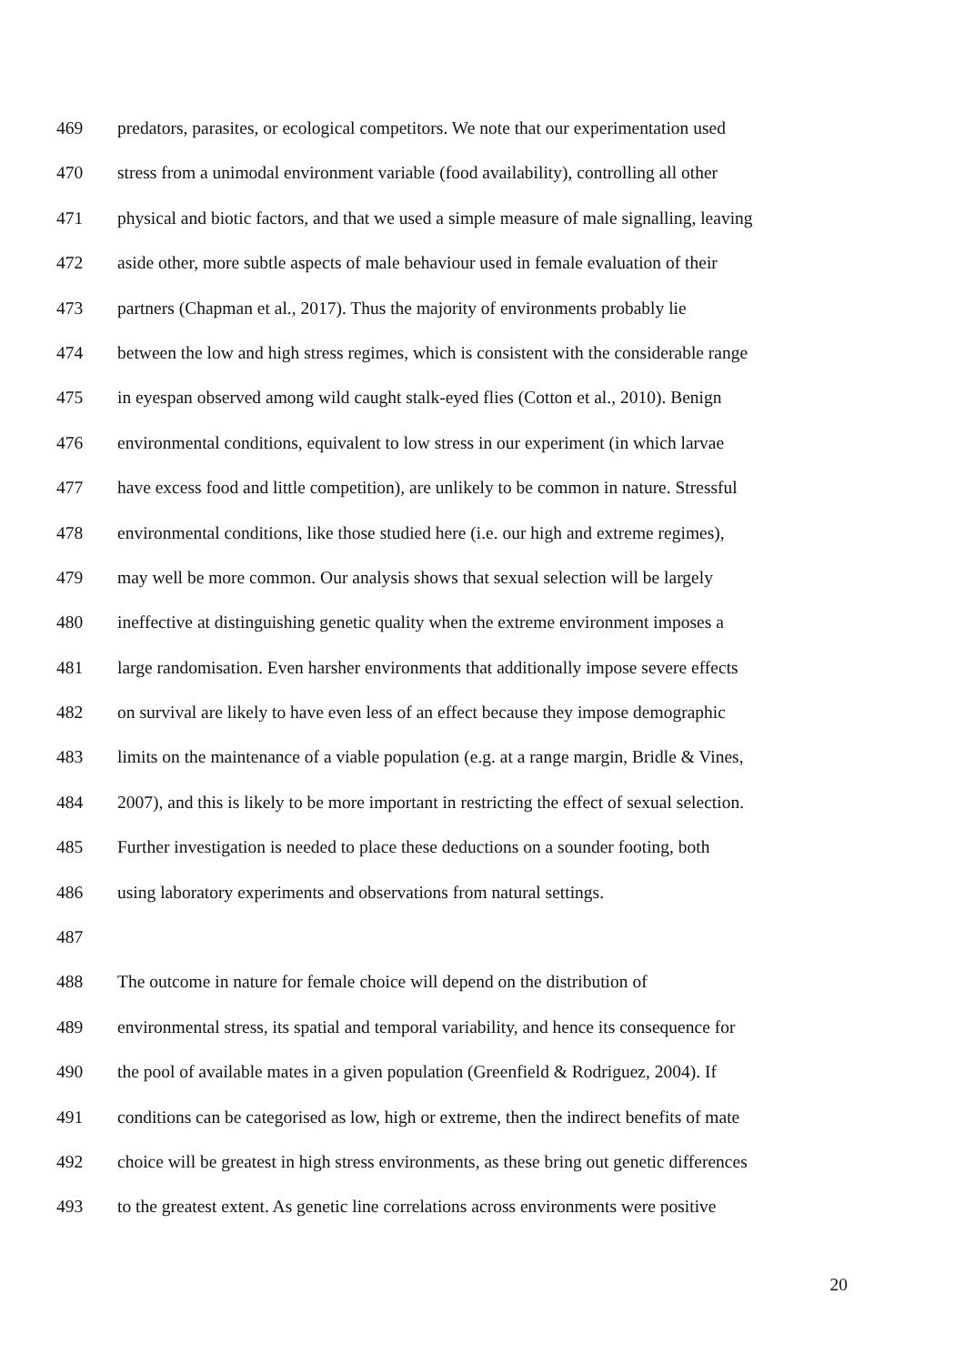469 predators, parasites, or ecological competitors. We note that our experimentation used
470 stress from a unimodal environment variable (food availability), controlling all other
471 physical and biotic factors, and that we used a simple measure of male signalling, leaving
472 aside other, more subtle aspects of male behaviour used in female evaluation of their
473 partners (Chapman et al., 2017). Thus the majority of environments probably lie
474 between the low and high stress regimes, which is consistent with the considerable range
475 in eyespan observed among wild caught stalk-eyed flies (Cotton et al., 2010). Benign
476 environmental conditions, equivalent to low stress in our experiment (in which larvae
477 have excess food and little competition), are unlikely to be common in nature. Stressful
478 environmental conditions, like those studied here (i.e. our high and extreme regimes),
479 may well be more common. Our analysis shows that sexual selection will be largely
480 ineffective at distinguishing genetic quality when the extreme environment imposes a
481 large randomisation. Even harsher environments that additionally impose severe effects
482 on survival are likely to have even less of an effect because they impose demographic
483 limits on the maintenance of a viable population (e.g. at a range margin, Bridle & Vines,
484 2007), and this is likely to be more important in restricting the effect of sexual selection.
485 Further investigation is needed to place these deductions on a sounder footing, both
486 using laboratory experiments and observations from natural settings.
487
488 The outcome in nature for female choice will depend on the distribution of
489 environmental stress, its spatial and temporal variability, and hence its consequence for
490 the pool of available mates in a given population (Greenfield & Rodriguez, 2004). If
491 conditions can be categorised as low, high or extreme, then the indirect benefits of mate
492 choice will be greatest in high stress environments, as these bring out genetic differences
493 to the greatest extent. As genetic line correlations across environments were positive
20